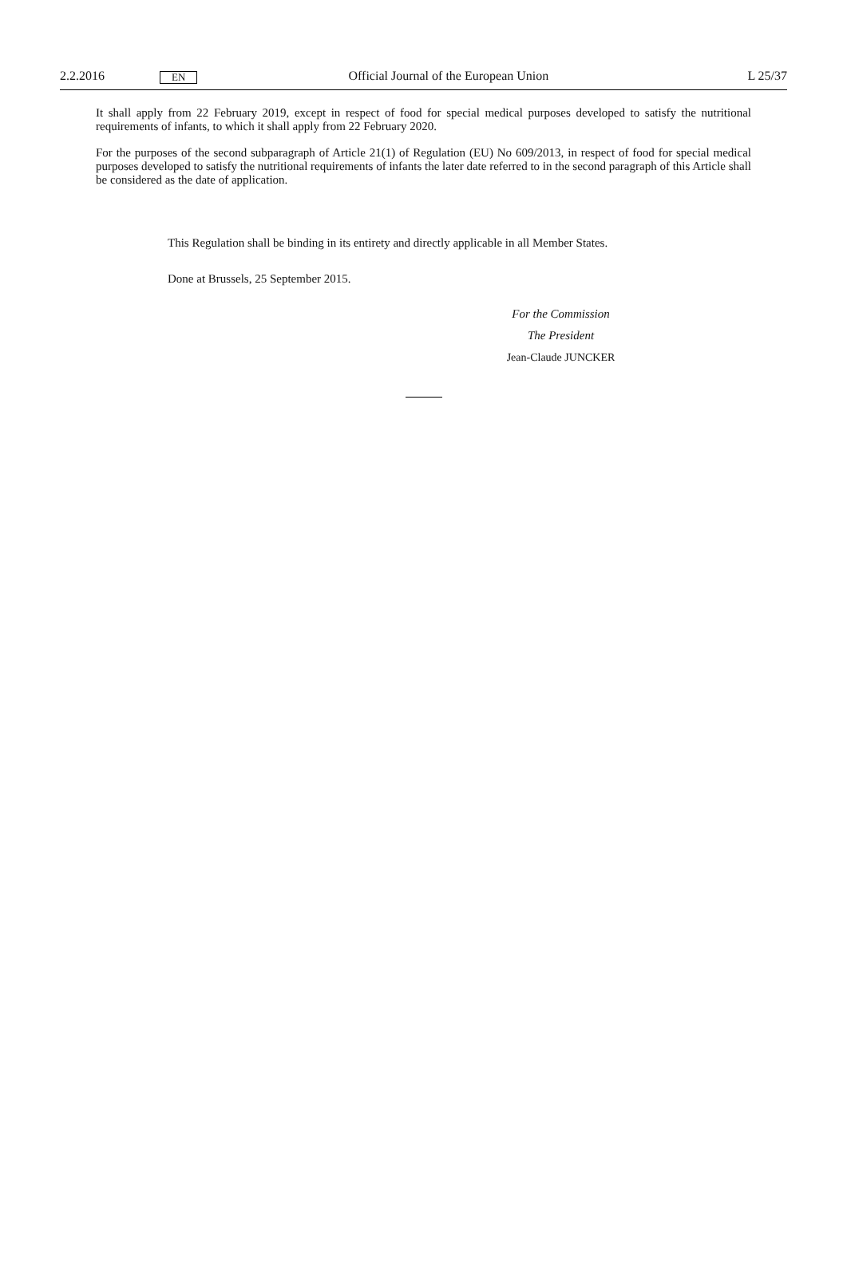2.2.2016 EN Official Journal of the European Union L 25/37
It shall apply from 22 February 2019, except in respect of food for special medical purposes developed to satisfy the nutritional requirements of infants, to which it shall apply from 22 February 2020.
For the purposes of the second subparagraph of Article 21(1) of Regulation (EU) No 609/2013, in respect of food for special medical purposes developed to satisfy the nutritional requirements of infants the later date referred to in the second paragraph of this Article shall be considered as the date of application.
This Regulation shall be binding in its entirety and directly applicable in all Member States.
Done at Brussels, 25 September 2015.
For the Commission
The President
Jean-Claude JUNCKER